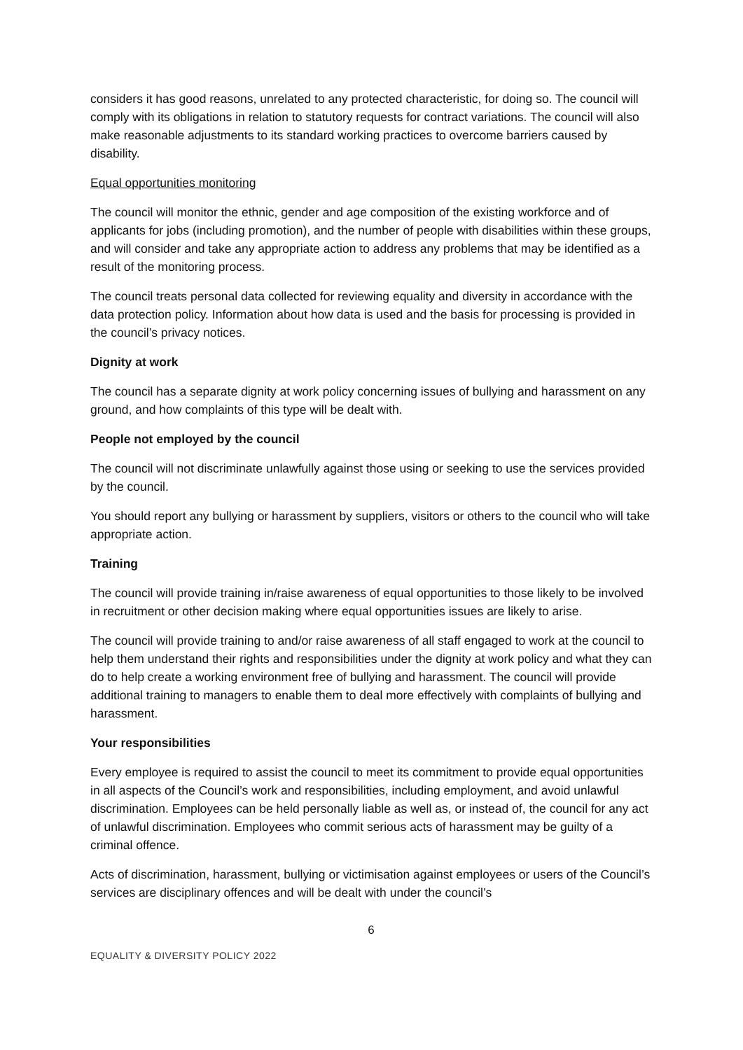considers it has good reasons, unrelated to any protected characteristic, for doing so. The council will comply with its obligations in relation to statutory requests for contract variations. The council will also make reasonable adjustments to its standard working practices to overcome barriers caused by disability.
Equal opportunities monitoring
The council will monitor the ethnic, gender and age composition of the existing workforce and of applicants for jobs (including promotion), and the number of people with disabilities within these groups, and will consider and take any appropriate action to address any problems that may be identified as a result of the monitoring process.
The council treats personal data collected for reviewing equality and diversity in accordance with the data protection policy. Information about how data is used and the basis for processing is provided in the council’s privacy notices.
Dignity at work
The council has a separate dignity at work policy concerning issues of bullying and harassment on any ground, and how complaints of this type will be dealt with.
People not employed by the council
The council will not discriminate unlawfully against those using or seeking to use the services provided by the council.
You should report any bullying or harassment by suppliers, visitors or others to the council who will take appropriate action.
Training
The council will provide training in/raise awareness of equal opportunities to those likely to be involved in recruitment or other decision making where equal opportunities issues are likely to arise.
The council will provide training to and/or raise awareness of all staff engaged to work at the council to help them understand their rights and responsibilities under the dignity at work policy and what they can do to help create a working environment free of bullying and harassment. The council will provide additional training to managers to enable them to deal more effectively with complaints of bullying and harassment.
Your responsibilities
Every employee is required to assist the council to meet its commitment to provide equal opportunities in all aspects of the Council’s work and responsibilities, including employment, and avoid unlawful discrimination. Employees can be held personally liable as well as, or instead of, the council for any act of unlawful discrimination. Employees who commit serious acts of harassment may be guilty of a criminal offence.
Acts of discrimination, harassment, bullying or victimisation against employees or users of the Council’s services are disciplinary offences and will be dealt with under the council’s
6
EQUALITY & DIVERSITY POLICY 2022